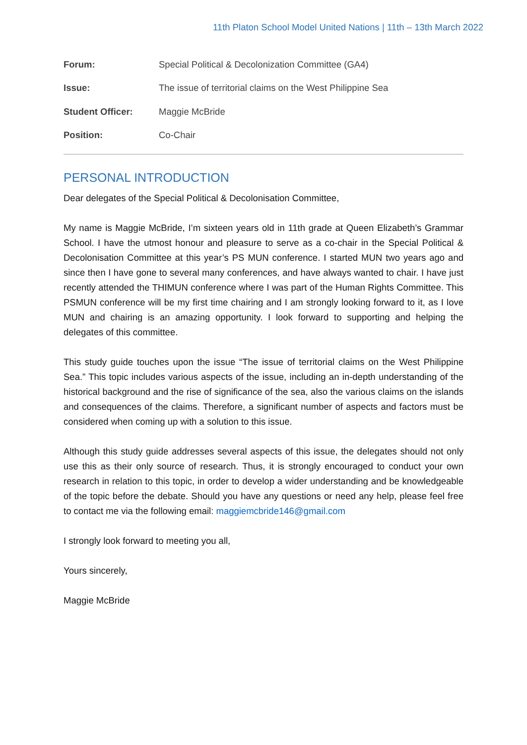11th Platon School Model United Nations | 11th – 13th March 2022
| Forum: | Special Political & Decolonization Committee (GA4) |
| Issue: | The issue of territorial claims on the West Philippine Sea |
| Student Officer: | Maggie McBride |
| Position: | Co-Chair |
PERSONAL INTRODUCTION
Dear delegates of the Special Political & Decolonisation Committee,
My name is Maggie McBride, I’m sixteen years old in 11th grade at Queen Elizabeth’s Grammar School. I have the utmost honour and pleasure to serve as a co-chair in the Special Political & Decolonisation Committee at this year’s PS MUN conference. I started MUN two years ago and since then I have gone to several many conferences, and have always wanted to chair. I have just recently attended the THIMUN conference where I was part of the Human Rights Committee. This PSMUN conference will be my first time chairing and I am strongly looking forward to it, as I love MUN and chairing is an amazing opportunity. I look forward to supporting and helping the delegates of this committee.
This study guide touches upon the issue “The issue of territorial claims on the West Philippine Sea.” This topic includes various aspects of the issue, including an in-depth understanding of the historical background and the rise of significance of the sea, also the various claims on the islands and consequences of the claims. Therefore, a significant number of aspects and factors must be considered when coming up with a solution to this issue.
Although this study guide addresses several aspects of this issue, the delegates should not only use this as their only source of research. Thus, it is strongly encouraged to conduct your own research in relation to this topic, in order to develop a wider understanding and be knowledgeable of the topic before the debate. Should you have any questions or need any help, please feel free to contact me via the following email: maggiemcbride146@gmail.com
I strongly look forward to meeting you all,
Yours sincerely,
Maggie McBride